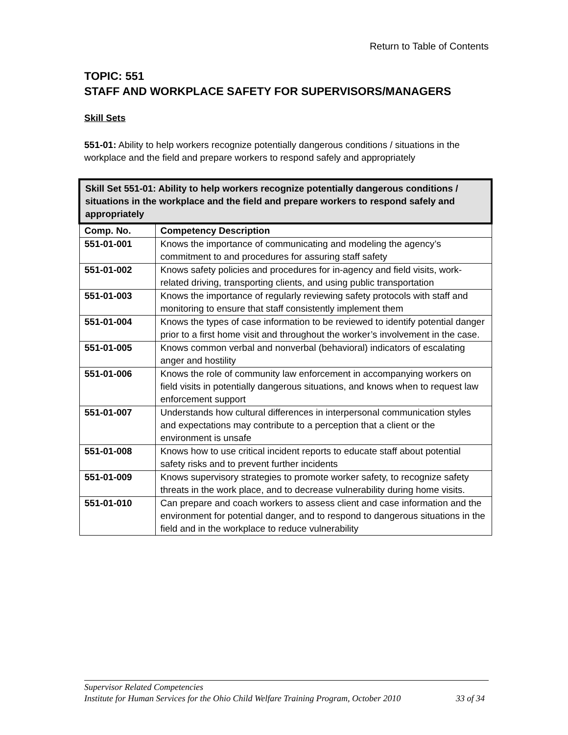Return to Table of Contents
TOPIC: 551
STAFF AND WORKPLACE SAFETY FOR SUPERVISORS/MANAGERS
Skill Sets
551-01: Ability to help workers recognize potentially dangerous conditions / situations in the workplace and the field and prepare workers to respond safely and appropriately
| Skill Set 551-01: Ability to help workers recognize potentially dangerous conditions / situations in the workplace and the field and prepare workers to respond safely and appropriately | |
| --- | --- |
| Comp. No. | Competency Description |
| 551-01-001 | Knows the importance of communicating and modeling the agency’s commitment to and procedures for assuring staff safety |
| 551-01-002 | Knows safety policies and procedures for in-agency and field visits, work-related driving, transporting clients, and using public transportation |
| 551-01-003 | Knows the importance of regularly reviewing safety protocols with staff and monitoring to ensure that staff consistently implement them |
| 551-01-004 | Knows the types of case information to be reviewed to identify potential danger prior to a first home visit and throughout the worker’s involvement in the case. |
| 551-01-005 | Knows common verbal and nonverbal (behavioral) indicators of escalating anger and hostility |
| 551-01-006 | Knows the role of community law enforcement in accompanying workers on field visits in potentially dangerous situations, and knows when to request law enforcement support |
| 551-01-007 | Understands how cultural differences in interpersonal communication styles and expectations may contribute to a perception that a client or the environment is unsafe |
| 551-01-008 | Knows how to use critical incident reports to educate staff about potential safety risks and to prevent further incidents |
| 551-01-009 | Knows supervisory strategies to promote worker safety, to recognize safety threats in the work place, and to decrease vulnerability during home visits. |
| 551-01-010 | Can prepare and coach workers to assess client and case information and the environment for potential danger, and to respond to dangerous situations in the field and in the workplace to reduce vulnerability |
Supervisor Related Competencies
Institute for Human Services for the Ohio Child Welfare Training Program, October 2010 33 of 34